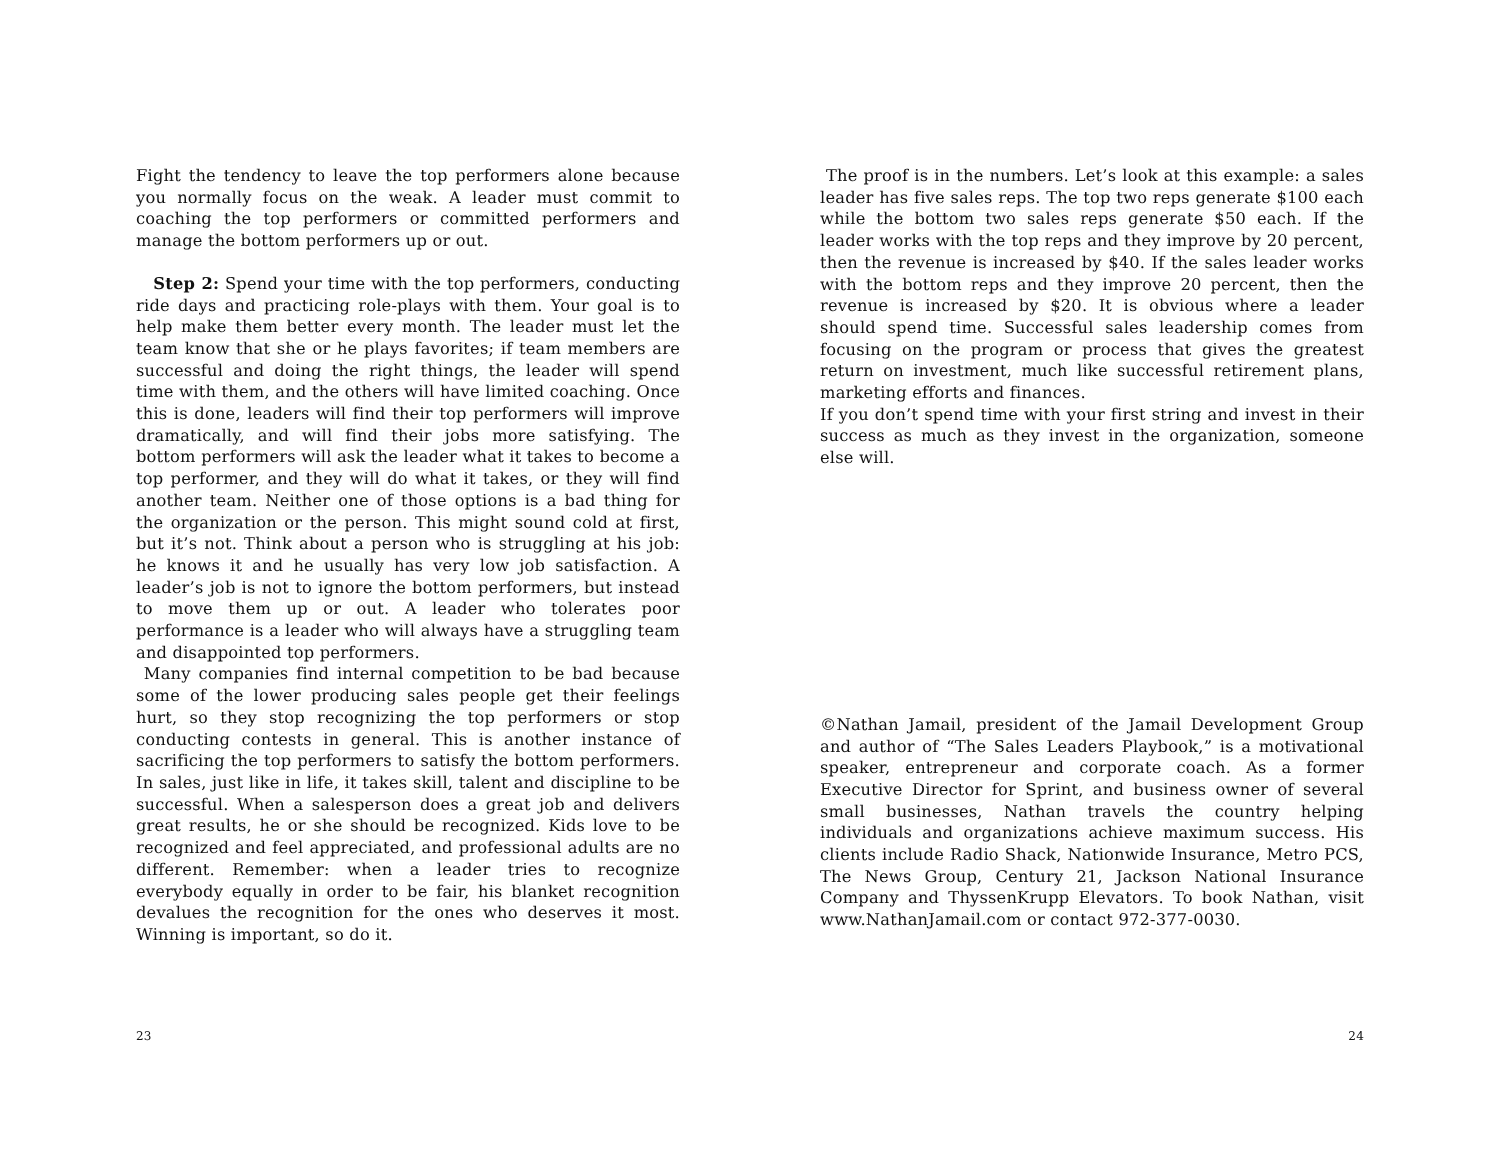Fight the tendency to leave the top performers alone because you normally focus on the weak. A leader must commit to coaching the top performers or committed performers and manage the bottom performers up or out.
Step 2: Spend your time with the top performers, conducting ride days and practicing role-plays with them. Your goal is to help make them better every month. The leader must let the team know that she or he plays favorites; if team members are successful and doing the right things, the leader will spend time with them, and the others will have limited coaching. Once this is done, leaders will find their top performers will improve dramatically, and will find their jobs more satisfying. The bottom performers will ask the leader what it takes to become a top performer, and they will do what it takes, or they will find another team. Neither one of those options is a bad thing for the organization or the person. This might sound cold at first, but it’s not. Think about a person who is struggling at his job: he knows it and he usually has very low job satisfaction. A leader’s job is not to ignore the bottom performers, but instead to move them up or out. A leader who tolerates poor performance is a leader who will always have a struggling team and disappointed top performers.
Many companies find internal competition to be bad because some of the lower producing sales people get their feelings hurt, so they stop recognizing the top performers or stop conducting contests in general. This is another instance of sacrificing the top performers to satisfy the bottom performers. In sales, just like in life, it takes skill, talent and discipline to be successful. When a salesperson does a great job and delivers great results, he or she should be recognized. Kids love to be recognized and feel appreciated, and professional adults are no different. Remember: when a leader tries to recognize everybody equally in order to be fair, his blanket recognition devalues the recognition for the ones who deserves it most. Winning is important, so do it.
23
The proof is in the numbers. Let’s look at this example: a sales leader has five sales reps. The top two reps generate $100 each while the bottom two sales reps generate $50 each. If the leader works with the top reps and they improve by 20 percent, then the revenue is increased by $40. If the sales leader works with the bottom reps and they improve 20 percent, then the revenue is increased by $20. It is obvious where a leader should spend time. Successful sales leadership comes from focusing on the program or process that gives the greatest return on investment, much like successful retirement plans, marketing efforts and finances.
If you don’t spend time with your first string and invest in their success as much as they invest in the organization, someone else will.
©Nathan Jamail, president of the Jamail Development Group and author of “The Sales Leaders Playbook,” is a motivational speaker, entrepreneur and corporate coach. As a former Executive Director for Sprint, and business owner of several small businesses, Nathan travels the country helping individuals and organizations achieve maximum success. His clients include Radio Shack, Nationwide Insurance, Metro PCS, The News Group, Century 21, Jackson National Insurance Company and ThyssenKrupp Elevators. To book Nathan, visit www.NathanJamail.com or contact 972-377-0030.
24